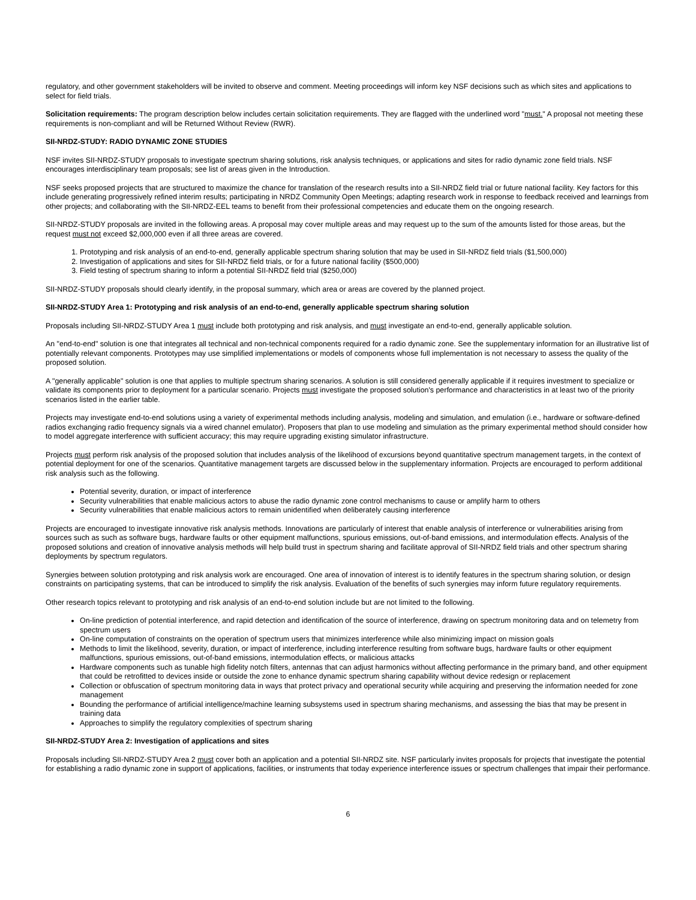regulatory, and other government stakeholders will be invited to observe and comment. Meeting proceedings will inform key NSF decisions such as which sites and applications to select for field trials.
Solicitation requirements: The program description below includes certain solicitation requirements. They are flagged with the underlined word "must." A proposal not meeting these requirements is non-compliant and will be Returned Without Review (RWR).
SII-NRDZ-STUDY: RADIO DYNAMIC ZONE STUDIES
NSF invites SII-NRDZ-STUDY proposals to investigate spectrum sharing solutions, risk analysis techniques, or applications and sites for radio dynamic zone field trials. NSF encourages interdisciplinary team proposals; see list of areas given in the Introduction.
NSF seeks proposed projects that are structured to maximize the chance for translation of the research results into a SII-NRDZ field trial or future national facility. Key factors for this include generating progressively refined interim results; participating in NRDZ Community Open Meetings; adapting research work in response to feedback received and learnings from other projects; and collaborating with the SII-NRDZ-EEL teams to benefit from their professional competencies and educate them on the ongoing research.
SII-NRDZ-STUDY proposals are invited in the following areas. A proposal may cover multiple areas and may request up to the sum of the amounts listed for those areas, but the request must not exceed $2,000,000 even if all three areas are covered.
1. Prototyping and risk analysis of an end-to-end, generally applicable spectrum sharing solution that may be used in SII-NRDZ field trials ($1,500,000)
2. Investigation of applications and sites for SII-NRDZ field trials, or for a future national facility ($500,000)
3. Field testing of spectrum sharing to inform a potential SII-NRDZ field trial ($250,000)
SII-NRDZ-STUDY proposals should clearly identify, in the proposal summary, which area or areas are covered by the planned project.
SII-NRDZ-STUDY Area 1: Prototyping and risk analysis of an end-to-end, generally applicable spectrum sharing solution
Proposals including SII-NRDZ-STUDY Area 1 must include both prototyping and risk analysis, and must investigate an end-to-end, generally applicable solution.
An "end-to-end" solution is one that integrates all technical and non-technical components required for a radio dynamic zone. See the supplementary information for an illustrative list of potentially relevant components. Prototypes may use simplified implementations or models of components whose full implementation is not necessary to assess the quality of the proposed solution.
A "generally applicable" solution is one that applies to multiple spectrum sharing scenarios. A solution is still considered generally applicable if it requires investment to specialize or validate its components prior to deployment for a particular scenario. Projects must investigate the proposed solution's performance and characteristics in at least two of the priority scenarios listed in the earlier table.
Projects may investigate end-to-end solutions using a variety of experimental methods including analysis, modeling and simulation, and emulation (i.e., hardware or software-defined radios exchanging radio frequency signals via a wired channel emulator). Proposers that plan to use modeling and simulation as the primary experimental method should consider how to model aggregate interference with sufficient accuracy; this may require upgrading existing simulator infrastructure.
Projects must perform risk analysis of the proposed solution that includes analysis of the likelihood of excursions beyond quantitative spectrum management targets, in the context of potential deployment for one of the scenarios. Quantitative management targets are discussed below in the supplementary information. Projects are encouraged to perform additional risk analysis such as the following.
Potential severity, duration, or impact of interference
Security vulnerabilities that enable malicious actors to abuse the radio dynamic zone control mechanisms to cause or amplify harm to others
Security vulnerabilities that enable malicious actors to remain unidentified when deliberately causing interference
Projects are encouraged to investigate innovative risk analysis methods. Innovations are particularly of interest that enable analysis of interference or vulnerabilities arising from sources such as such as software bugs, hardware faults or other equipment malfunctions, spurious emissions, out-of-band emissions, and intermodulation effects. Analysis of the proposed solutions and creation of innovative analysis methods will help build trust in spectrum sharing and facilitate approval of SII-NRDZ field trials and other spectrum sharing deployments by spectrum regulators.
Synergies between solution prototyping and risk analysis work are encouraged. One area of innovation of interest is to identify features in the spectrum sharing solution, or design constraints on participating systems, that can be introduced to simplify the risk analysis. Evaluation of the benefits of such synergies may inform future regulatory requirements.
Other research topics relevant to prototyping and risk analysis of an end-to-end solution include but are not limited to the following.
On-line prediction of potential interference, and rapid detection and identification of the source of interference, drawing on spectrum monitoring data and on telemetry from spectrum users
On-line computation of constraints on the operation of spectrum users that minimizes interference while also minimizing impact on mission goals
Methods to limit the likelihood, severity, duration, or impact of interference, including interference resulting from software bugs, hardware faults or other equipment malfunctions, spurious emissions, out-of-band emissions, intermodulation effects, or malicious attacks
Hardware components such as tunable high fidelity notch filters, antennas that can adjust harmonics without affecting performance in the primary band, and other equipment that could be retrofitted to devices inside or outside the zone to enhance dynamic spectrum sharing capability without device redesign or replacement
Collection or obfuscation of spectrum monitoring data in ways that protect privacy and operational security while acquiring and preserving the information needed for zone management
Bounding the performance of artificial intelligence/machine learning subsystems used in spectrum sharing mechanisms, and assessing the bias that may be present in training data
Approaches to simplify the regulatory complexities of spectrum sharing
SII-NRDZ-STUDY Area 2: Investigation of applications and sites
Proposals including SII-NRDZ-STUDY Area 2 must cover both an application and a potential SII-NRDZ site. NSF particularly invites proposals for projects that investigate the potential for establishing a radio dynamic zone in support of applications, facilities, or instruments that today experience interference issues or spectrum challenges that impair their performance.
6